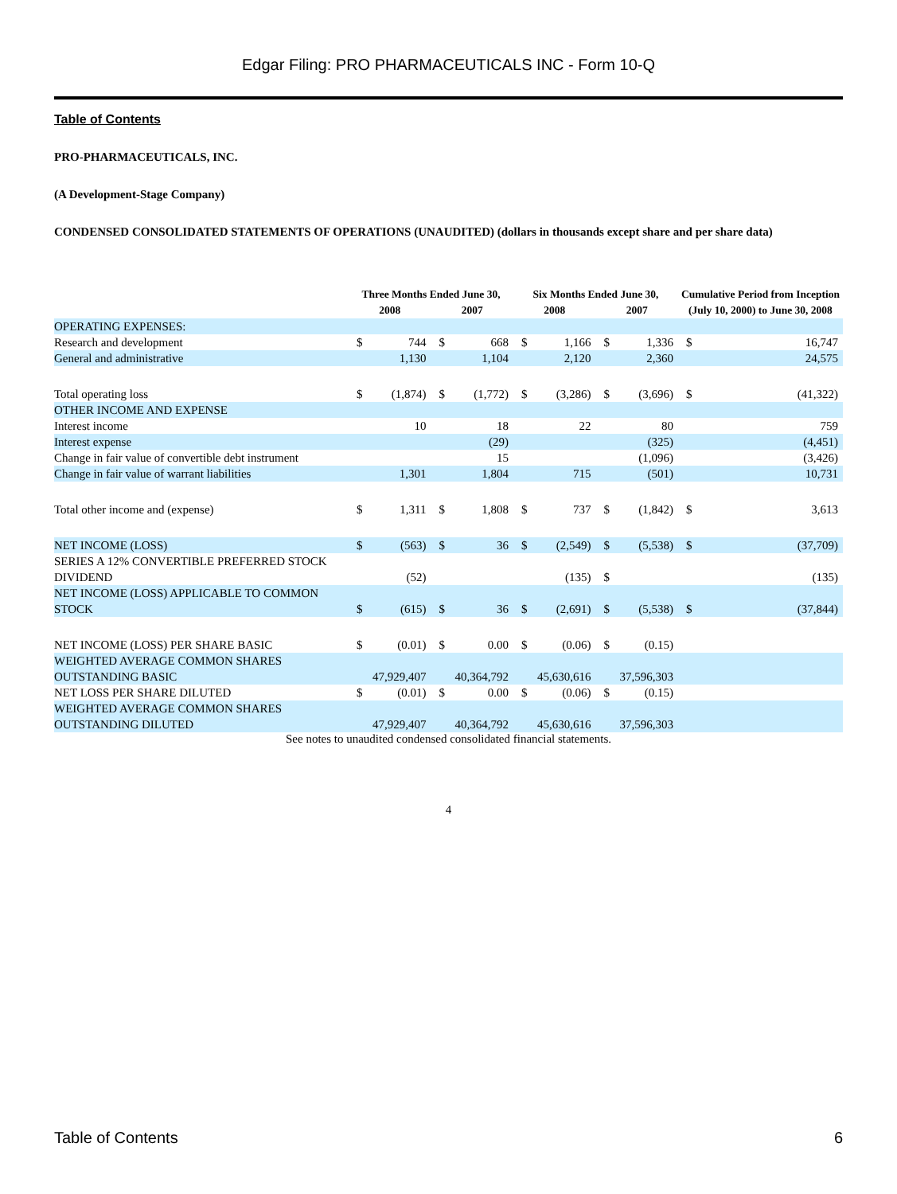Edgar Filing: PRO PHARMACEUTICALS INC - Form 10-Q
Table of Contents
PRO-PHARMACEUTICALS, INC.
(A Development-Stage Company)
CONDENSED CONSOLIDATED STATEMENTS OF OPERATIONS (UNAUDITED) (dollars in thousands except share and per share data)
| | Three Months Ended June 30, | | | | Six Months Ended June 30, | | | | Cumulative Period from Inception (July 10, 2000) to June 30, 2008 | |
| --- | --- | --- | --- | --- | --- | --- | --- | --- | --- | --- |
| | 2008 | | 2007 | | 2008 | | 2007 | | | |
| OPERATING EXPENSES: | | | | | | | | | | |
| Research and development | $ | 744 | $ | 668 | $ | 1,166 | $ | 1,336 | $ | 16,747 |
| General and administrative | | 1,130 | | 1,104 | | 2,120 | | 2,360 | | 24,575 |
| Total operating loss | $ | (1,874) | $ | (1,772) | $ | (3,286) | $ | (3,696) | $ | (41,322) |
| OTHER INCOME AND EXPENSE | | | | | | | | | | |
| Interest income | | 10 | | 18 | | 22 | | 80 | | 759 |
| Interest expense | | | | (29) | | | | (325) | | (4,451) |
| Change in fair value of convertible debt instrument | | | | 15 | | | | (1,096) | | (3,426) |
| Change in fair value of warrant liabilities | | 1,301 | | 1,804 | | 715 | | (501) | | 10,731 |
| Total other income and (expense) | $ | 1,311 | $ | 1,808 | $ | 737 | $ | (1,842) | $ | 3,613 |
| NET INCOME (LOSS) | $ | (563) | $ | 36 | $ | (2,549) | $ | (5,538) | $ | (37,709) |
| SERIES A 12% CONVERTIBLE PREFERRED STOCK DIVIDEND | | (52) | | | | (135) | $ | | | (135) |
| NET INCOME (LOSS) APPLICABLE TO COMMON STOCK | $ | (615) | $ | 36 | $ | (2,691) | $ | (5,538) | $ | (37,844) |
| NET INCOME (LOSS) PER SHARE BASIC | $ | (0.01) | $ | 0.00 | $ | (0.06) | $ | (0.15) | | |
| WEIGHTED AVERAGE COMMON SHARES OUTSTANDING BASIC | | 47,929,407 | | 40,364,792 | | 45,630,616 | | 37,596,303 | | |
| NET LOSS PER SHARE DILUTED | $ | (0.01) | $ | 0.00 | $ | (0.06) | $ | (0.15) | | |
| WEIGHTED AVERAGE COMMON SHARES OUTSTANDING DILUTED | | 47,929,407 | | 40,364,792 | | 45,630,616 | | 37,596,303 | | |
See notes to unaudited condensed consolidated financial statements.
4
Table of Contents 6